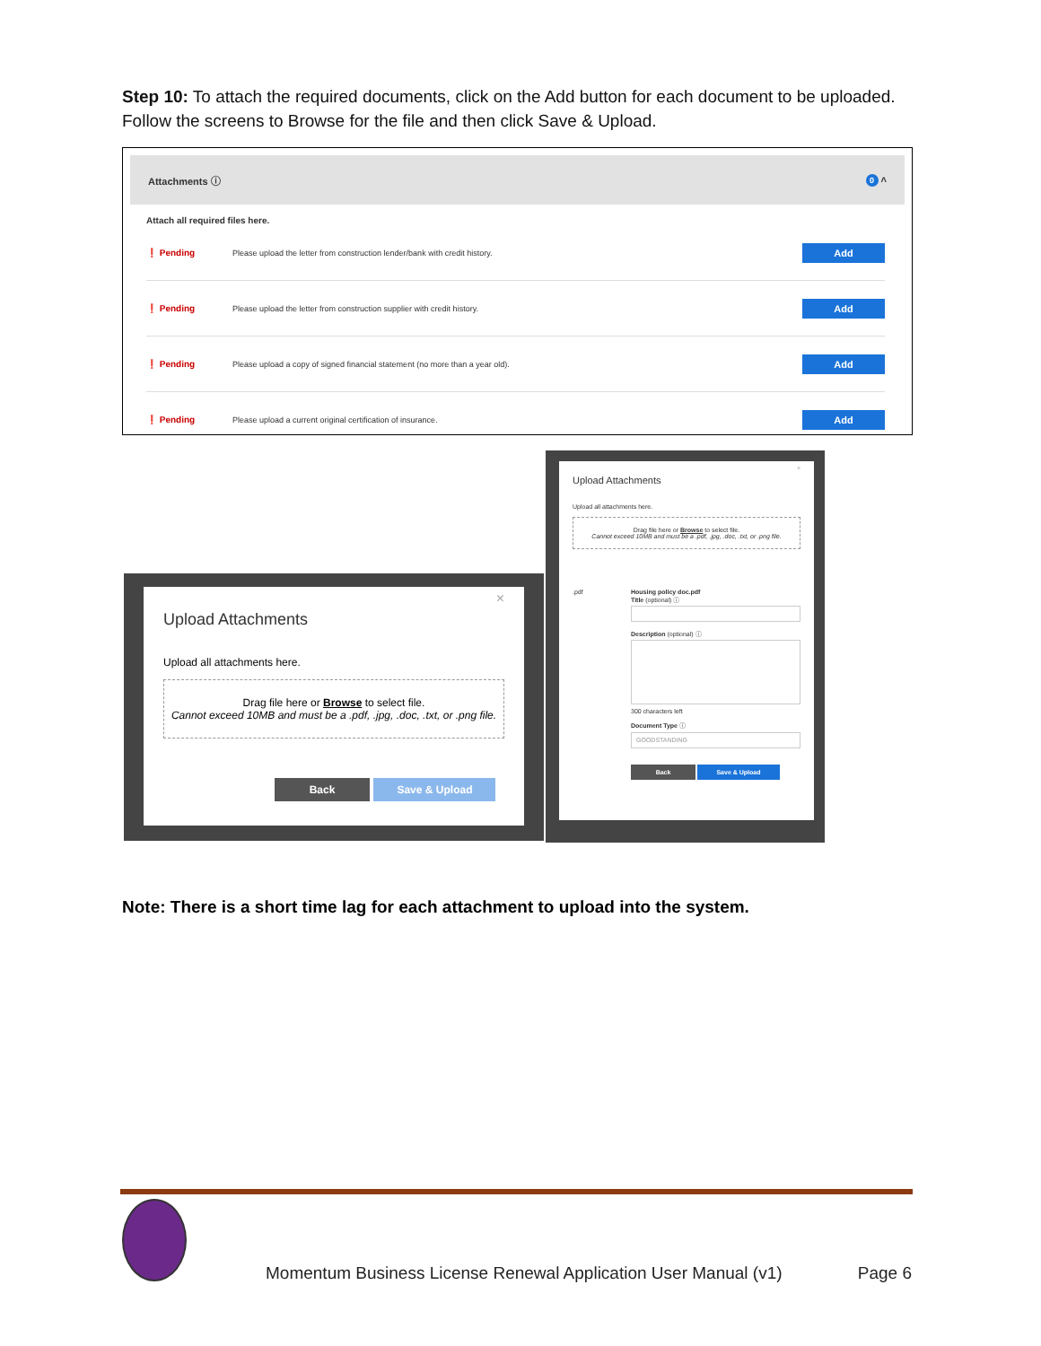Step 10: To attach the required documents, click on the Add button for each document to be uploaded. Follow the screens to Browse for the file and then click Save & Upload.
Attachments ⓘ 0 ˄
Attach all required files here.
❗ Pending Please upload the letter from construction lender/bank with credit history. Add
❗ Pending Please upload the letter from construction supplier with credit history. Add
❗ Pending Please upload a copy of signed financial statement (no more than a year old). Add
❗ Pending Please upload a current original certification of insurance. Add
×
Upload Attachments
Upload all attachments here.
Drag file here or Browse to select file.
Cannot exceed 10MB and must be a .pdf, .jpg, .doc, .txt, or .png file.
Back Save & Upload
×
Upload Attachments
Upload all attachments here.
Drag file here or Browse to select file.
Cannot exceed 10MB and must be a .pdf, .jpg, .doc, .txt, or .png file.
.pdf Housing policy doc.pdf
Title (optional) ⓘ
Description (optional) ⓘ
300 characters left
Document Type ⓘ
GOODSTANDING
Back Save & Upload
Note: There is a short time lag for each attachment to upload into the system.
Momentum Business License Renewal Application User Manual (v1) Page 6